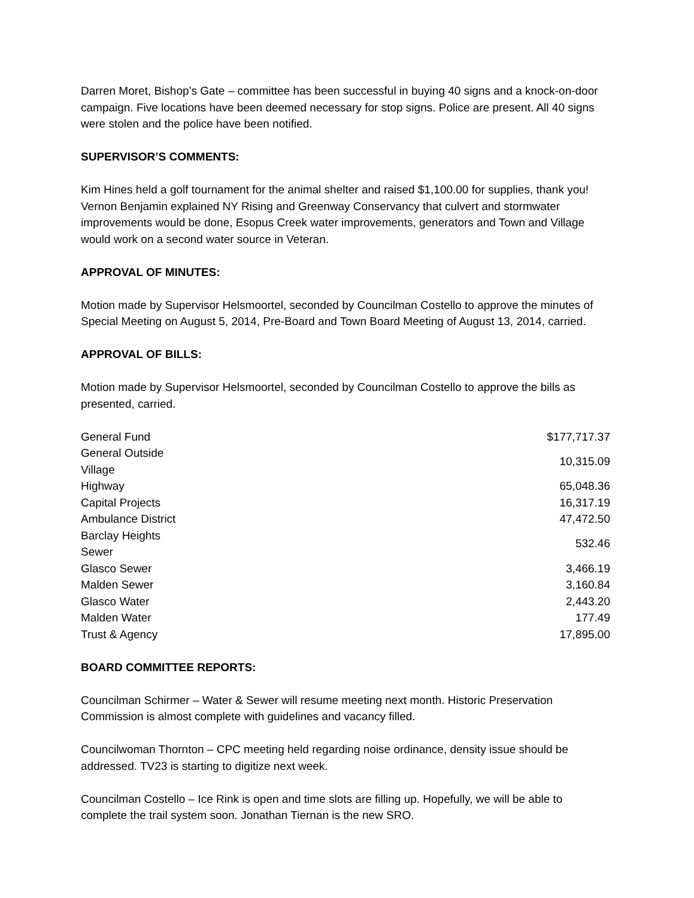Darren Moret, Bishop’s Gate – committee has been successful in buying 40 signs and a knock-on-door campaign. Five locations have been deemed necessary for stop signs. Police are present. All 40 signs were stolen and the police have been notified.
SUPERVISOR’S COMMENTS:
Kim Hines held a golf tournament for the animal shelter and raised $1,100.00 for supplies, thank you! Vernon Benjamin explained NY Rising and Greenway Conservancy that culvert and stormwater improvements would be done, Esopus Creek water improvements, generators and Town and Village would work on a second water source in Veteran.
APPROVAL OF MINUTES:
Motion made by Supervisor Helsmoortel, seconded by Councilman Costello to approve the minutes of Special Meeting on August 5, 2014, Pre-Board and Town Board Meeting of August 13, 2014, carried.
APPROVAL OF BILLS:
Motion made by Supervisor Helsmoortel, seconded by Councilman Costello to approve the bills as presented, carried.
| General Fund | $177,717.37 |
| General Outside Village | 10,315.09 |
| Highway | 65,048.36 |
| Capital Projects | 16,317.19 |
| Ambulance District | 47,472.50 |
| Barclay Heights Sewer | 532.46 |
| Glasco Sewer | 3,466.19 |
| Malden Sewer | 3,160.84 |
| Glasco Water | 2,443.20 |
| Malden Water | 177.49 |
| Trust & Agency | 17,895.00 |
BOARD COMMITTEE REPORTS:
Councilman Schirmer – Water & Sewer will resume meeting next month. Historic Preservation Commission is almost complete with guidelines and vacancy filled.
Councilwoman Thornton – CPC meeting held regarding noise ordinance, density issue should be addressed. TV23 is starting to digitize next week.
Councilman Costello – Ice Rink is open and time slots are filling up. Hopefully, we will be able to complete the trail system soon. Jonathan Tiernan is the new SRO.